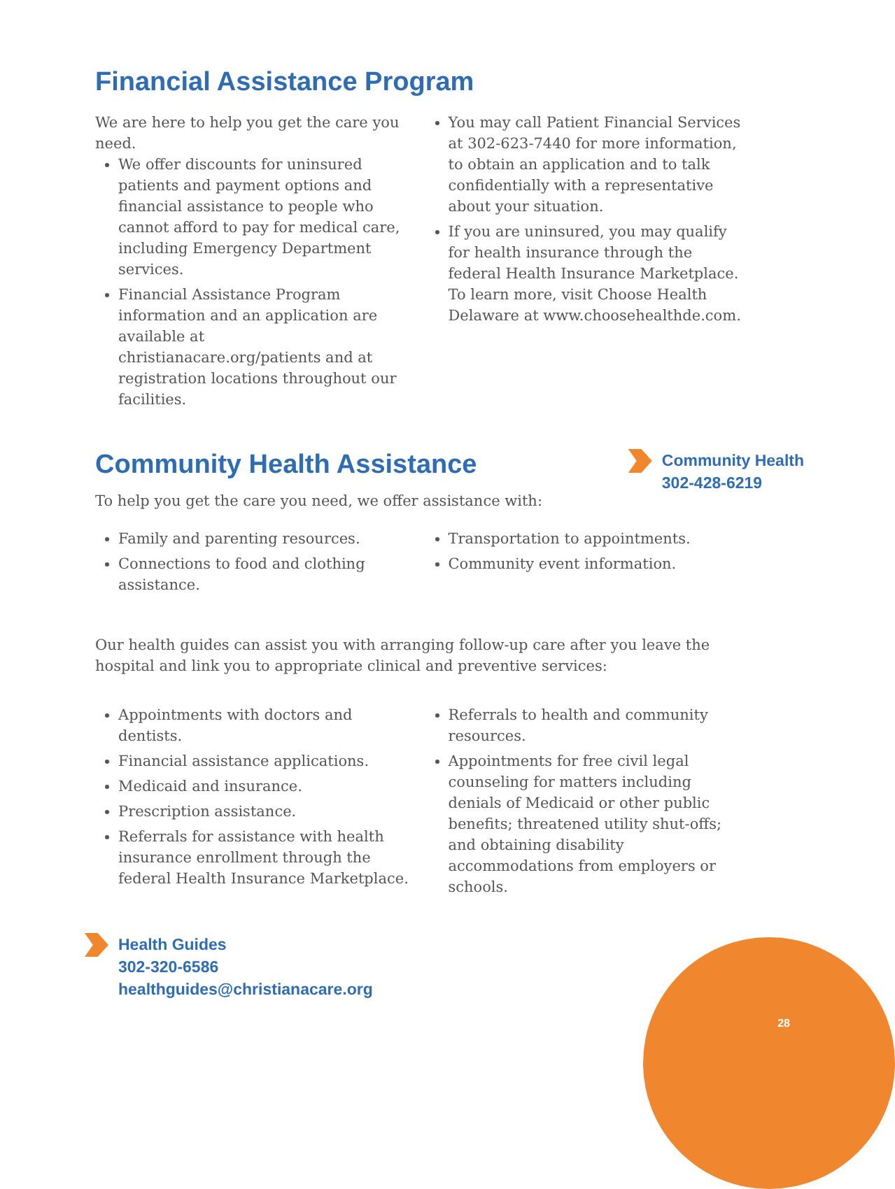Financial Assistance Program
We are here to help you get the care you need.
We offer discounts for uninsured patients and payment options and financial assistance to people who cannot afford to pay for medical care, including Emergency Department services.
Financial Assistance Program information and an application are available at christianacare.org/patients and at registration locations throughout our facilities.
You may call Patient Financial Services at 302-623-7440 for more information, to obtain an application and to talk confidentially with a representative about your situation.
If you are uninsured, you may qualify for health insurance through the federal Health Insurance Marketplace. To learn more, visit Choose Health Delaware at www.choosehealthde.com.
Community Health Assistance
To help you get the care you need, we offer assistance with:
Community Health
302-428-6219
Family and parenting resources.
Connections to food and clothing assistance.
Transportation to appointments.
Community event information.
Our health guides can assist you with arranging follow-up care after you leave the hospital and link you to appropriate clinical and preventive services:
Appointments with doctors and dentists.
Financial assistance applications.
Medicaid and insurance.
Prescription assistance.
Referrals for assistance with health insurance enrollment through the federal Health Insurance Marketplace.
Referrals to health and community resources.
Appointments for free civil legal counseling for matters including denials of Medicaid or other public benefits; threatened utility shut-offs; and obtaining disability accommodations from employers or schools.
Health Guides
302-320-6586
healthguides@christianacare.org
28